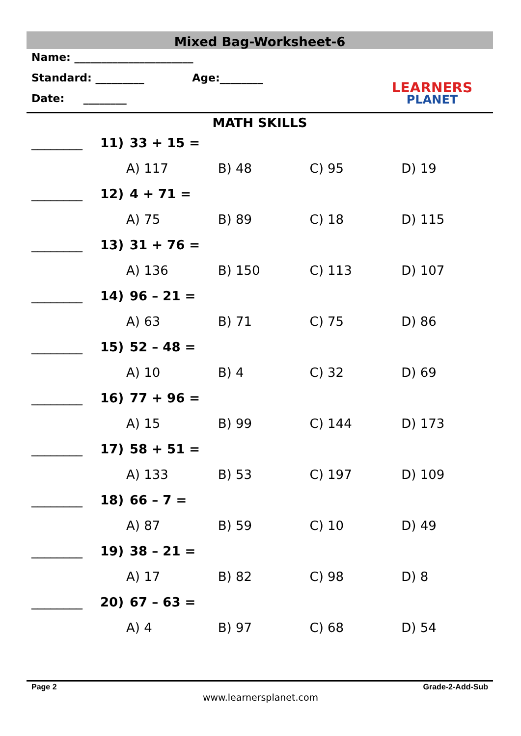Mixed Bag-Worksheet-6
Name: ______________________
Standard: _________ Age:________
Date: ________
LEARNERS
PLANET
MATH SKILLS
________ 11) 33 + 15 =
A) 117 B) 48 C) 95 D) 19
________ 12) 4 + 71 =
A) 75 B) 89 C) 18 D) 115
________ 13) 31 + 76 =
A) 136 B) 150 C) 113 D) 107
________ 14) 96 – 21 =
A) 63 B) 71 C) 75 D) 86
________ 15) 52 – 48 =
A) 10 B) 4 C) 32 D) 69
________ 16) 77 + 96 =
A) 15 B) 99 C) 144 D) 173
________ 17) 58 + 51 =
A) 133 B) 53 C) 197 D) 109
________ 18) 66 – 7 =
A) 87 B) 59 C) 10 D) 49
________ 19) 38 – 21 =
A) 17 B) 82 C) 98 D) 8
________ 20) 67 – 63 =
A) 4 B) 97 C) 68 D) 54
Page 2 Grade-2-Add-Sub
www.learnersplanet.com